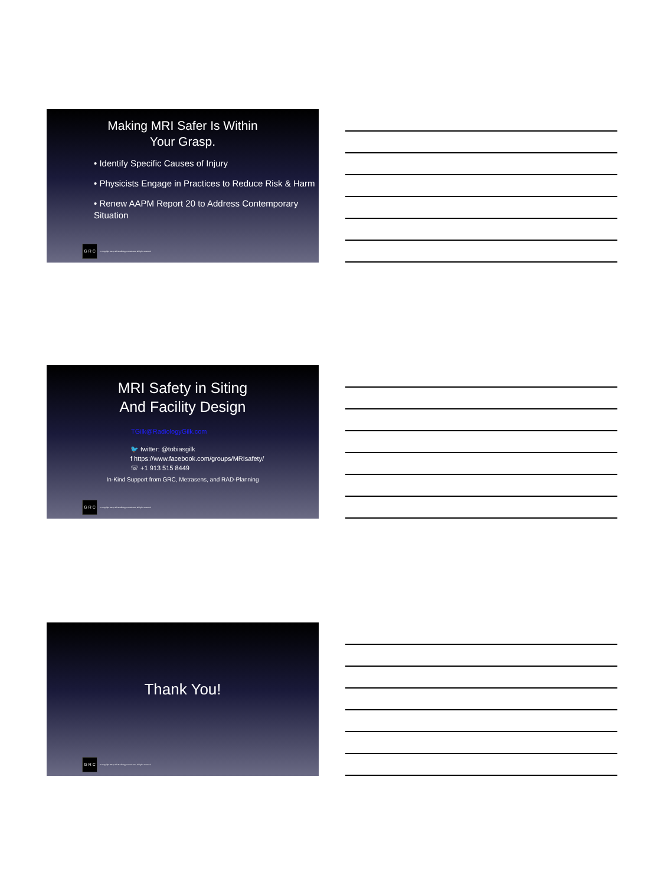Making MRI Safer Is Within
Your Grasp.
• Identify Specific Causes of Injury
• Physicists Engage in Practices to Reduce Risk & Harm
• Renew AAPM Report 20 to Address Contemporary Situation
G R C
© Copyright 2018, Gilk Radiology Consultants, all rights reserved
MRI Safety in Siting
And Facility Design
TGilk@RadiologyGilk.com
🐦 twitter: @tobiasgilk
f https://www.facebook.com/groups/MRIsafety/
☏ +1 913 515 8449
In-Kind Support from GRC, Metrasens, and RAD-Planning
G R C
© Copyright 2018, Gilk Radiology Consultants, all rights reserved
Thank You!
G R C
© Copyright 2018, Gilk Radiology Consultants, all rights reserved